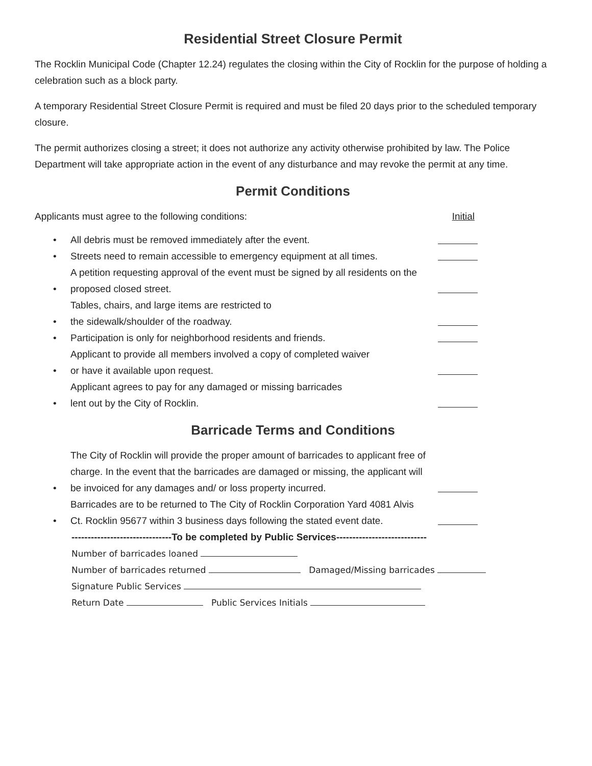Residential Street Closure Permit
The Rocklin Municipal Code (Chapter 12.24) regulates the closing within the City of Rocklin for the purpose of holding a celebration such as a block party.
A temporary Residential Street Closure Permit is required and must be filed 20 days prior to the scheduled temporary closure.
The permit authorizes closing a street; it does not authorize any activity otherwise prohibited by law. The Police Department will take appropriate action in the event of any disturbance and may revoke the permit at any time.
Permit Conditions
Applicants must agree to the following conditions: Initial
• All debris must be removed immediately after the event.
• Streets need to remain accessible to emergency equipment at all times.
• A petition requesting approval of the event must be signed by all residents on the proposed closed street.
• Tables, chairs, and large items are restricted to
the sidewalk/shoulder of the roadway.
• Participation is only for neighborhood residents and friends.
• Applicant to provide all members involved a copy of completed waiver
or have it available upon request.
• Applicant agrees to pay for any damaged or missing barricades
lent out by the City of Rocklin.
Barricade Terms and Conditions
• The City of Rocklin will provide the proper amount of barricades to applicant free of charge. In the event that the barricades are damaged or missing, the applicant will be invoiced for any damages and/ or loss property incurred.
• Barricades are to be returned to The City of Rocklin Corporation Yard 4081 Alvis Ct. Rocklin 95677 within 3 business days following the stated event date.
-------------------------------To be completed by Public Services----------------------------
Number of barricades loaned
Number of barricades returned Damaged/Missing barricades
Signature Public Services
Return Date Public Services Initials